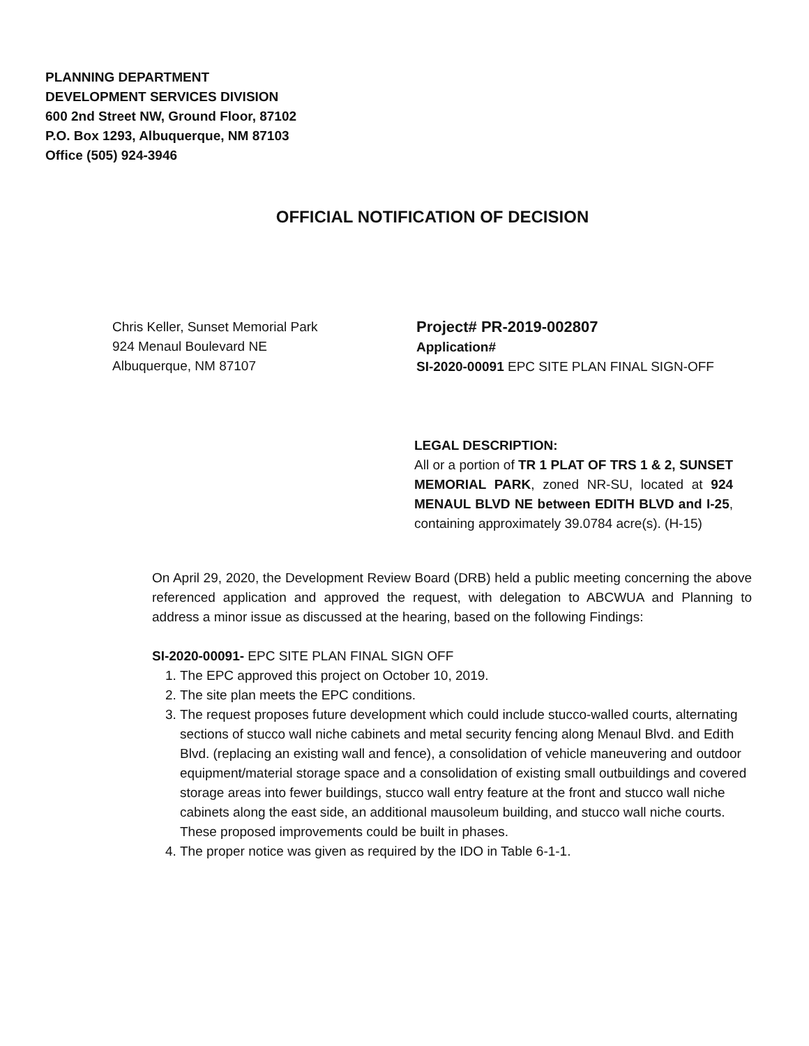PLANNING DEPARTMENT
DEVELOPMENT SERVICES DIVISION
600 2nd Street NW, Ground Floor, 87102
P.O. Box 1293, Albuquerque, NM 87103
Office (505) 924-3946
OFFICIAL NOTIFICATION OF DECISION
Chris Keller, Sunset Memorial Park
924 Menaul Boulevard NE
Albuquerque, NM 87107
Project# PR-2019-002807
Application#
SI-2020-00091 EPC SITE PLAN FINAL SIGN-OFF
LEGAL DESCRIPTION:
All or a portion of TR 1 PLAT OF TRS 1 & 2, SUNSET MEMORIAL PARK, zoned NR-SU, located at 924 MENAUL BLVD NE between EDITH BLVD and I-25, containing approximately 39.0784 acre(s). (H-15)
On April 29, 2020, the Development Review Board (DRB) held a public meeting concerning the above referenced application and approved the request, with delegation to ABCWUA and Planning to address a minor issue as discussed at the hearing, based on the following Findings:
SI-2020-00091- EPC SITE PLAN FINAL SIGN OFF
1. The EPC approved this project on October 10, 2019.
2. The site plan meets the EPC conditions.
3. The request proposes future development which could include stucco-walled courts, alternating sections of stucco wall niche cabinets and metal security fencing along Menaul Blvd. and Edith Blvd. (replacing an existing wall and fence), a consolidation of vehicle maneuvering and outdoor equipment/material storage space and a consolidation of existing small outbuildings and covered storage areas into fewer buildings, stucco wall entry feature at the front and stucco wall niche cabinets along the east side, an additional mausoleum building, and stucco wall niche courts. These proposed improvements could be built in phases.
4. The proper notice was given as required by the IDO in Table 6-1-1.